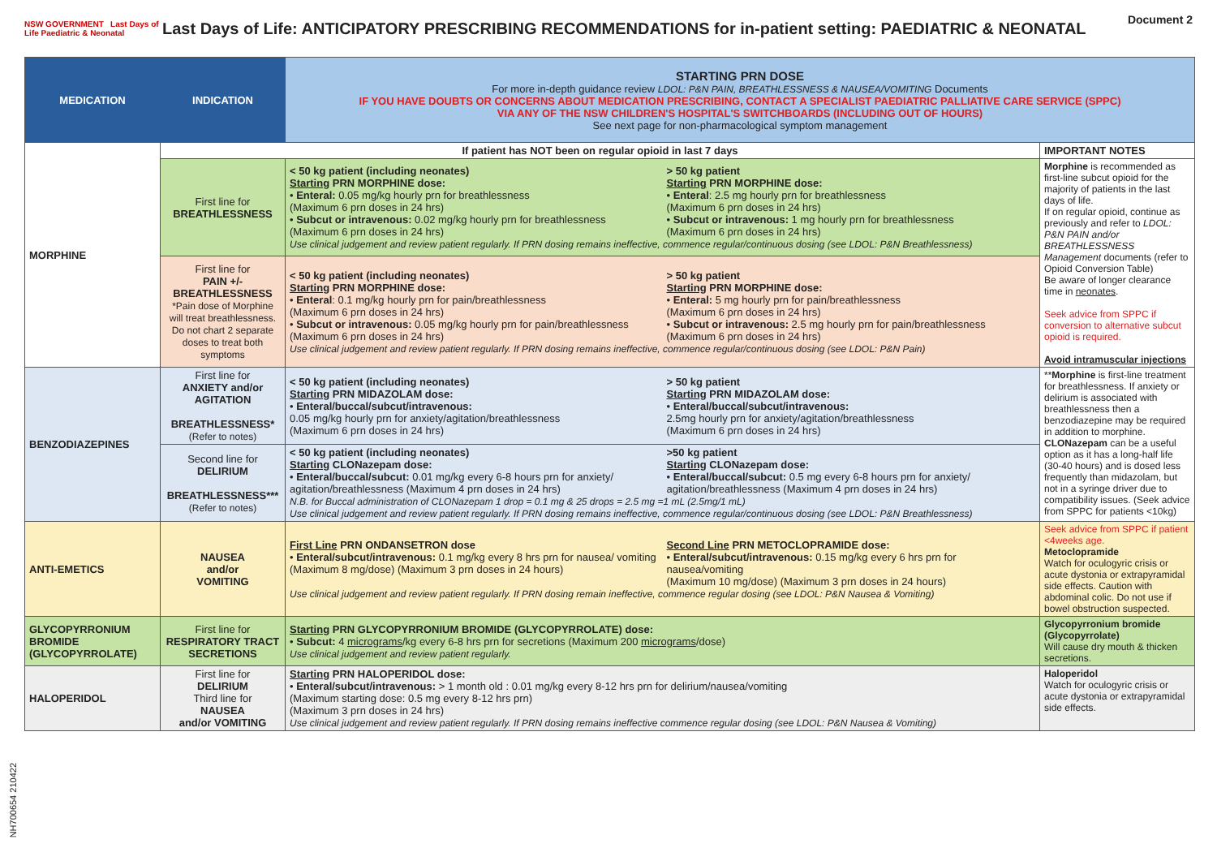NSW GOVERNMENT Last Days of Life Paediatric & Neonatal
Last Days of Life: ANTICIPATORY PRESCRIBING RECOMMENDATIONS for in-patient setting: PAEDIATRIC & NEONATAL
Document 2
| MEDICATION | INDICATION | STARTING PRN DOSE For more in-depth guidance review LDOL: P&N PAIN, BREATHLESSNESS & NAUSEA/VOMITING Documents IF YOU HAVE DOUBTS OR CONCERNS ABOUT MEDICATION PRESCRIBING, CONTACT A SPECIALIST PAEDIATRIC PALLIATIVE CARE SERVICE (SPPC) VIA ANY OF THE NSW CHILDREN'S HOSPITAL'S SWITCHBOARDS (INCLUDING OUT OF HOURS) See next page for non-pharmacological symptom management | |
| MORPHINE | If patient has NOT been on regular opioid in last 7 days | | IMPORTANT NOTES |
| | First line for BREATHLESSNESS | < 50 kg patient (including neonates) Starting PRN MORPHINE dose: • Enteral: 0.05 mg/kg hourly prn for breathlessness (Maximum 6 prn doses in 24 hrs) • Subcut or intravenous: 0.02 mg/kg hourly prn for breathlessness (Maximum 6 prn doses in 24 hrs) > 50 kg patient Starting PRN MORPHINE dose: • Enteral : 2.5 mg hourly prn for breathlessness (Maximum 6 prn doses in 24 hrs) • Subcut or intravenous: 1 mg hourly prn for breathlessness (Maximum 6 prn doses in 24 hrs) Use clinical judgement and review patient regularly. If PRN dosing remains ineffective, commence regular/continuous dosing (see LDOL: P&N Breathlessness) | Morphine is recommended as first-line subcut opioid for the majority of patients in the last days of life. If on regular opioid, continue as previously and refer to LDOL: P&N PAIN and/or BREATHLESSNESS Management documents (refer to Opioid Conversion Table) Be aware of longer clearance time in neonates . Seek advice from SPPC if conversion to alternative subcut opioid is required. Avoid intramuscular injections |
| | First line for PAIN +/- BREATHLESSNESS *Pain dose of Morphine will treat breathlessness. Do not chart 2 separate doses to treat both symptoms | < 50 kg patient (including neonates) Starting PRN MORPHINE dose: • Enteral : 0.1 mg/kg hourly prn for pain/breathlessness (Maximum 6 prn doses in 24 hrs) • Subcut or intravenous: 0.05 mg/kg hourly prn for pain/breathlessness (Maximum 6 prn doses in 24 hrs) > 50 kg patient Starting PRN MORPHINE dose: • Enteral: 5 mg hourly prn for pain/breathlessness (Maximum 6 prn doses in 24 hrs) • Subcut or intravenous: 2.5 mg hourly prn for pain/breathlessness (Maximum 6 prn doses in 24 hrs) Use clinical judgement and review patient regularly. If PRN dosing remains ineffective, commence regular/continuous dosing (see LDOL: P&N Pain) | |
| BENZODIAZEPINES | First line for ANXIETY and/or AGITATION BREATHLESSNESS* (Refer to notes) | < 50 kg patient (including neonates) Starting PRN MIDAZOLAM dose: • Enteral/buccal/subcut/intravenous: 0.05 mg/kg hourly prn for anxiety/agitation/breathlessness (Maximum 6 prn doses in 24 hrs) > 50 kg patient Starting PRN MIDAZOLAM dose: • Enteral/buccal/subcut/intravenous: 2.5mg hourly prn for anxiety/agitation/breathlessness (Maximum 6 prn doses in 24 hrs) | ** Morphine is first-line treatment for breathlessness. If anxiety or delirium is associated with breathlessness then a benzodiazepine may be required in addition to morphine. CLONazepam can be a useful option as it has a long-half life (30-40 hours) and is dosed less frequently than midazolam, but not in a syringe driver due to compatibility issues. (Seek advice from SPPC for patients <10kg) |
| | Second line for DELIRIUM BREATHLESSNESS*** (Refer to notes) | < 50 kg patient (including neonates) Starting CLONazepam dose: • Enteral/buccal/subcut: 0.01 mg/kg every 6-8 hours prn for anxiety/ agitation/breathlessness (Maximum 4 prn doses in 24 hrs) >50 kg patient Starting CLONazepam dose: • Enteral/buccal/subcut: 0.5 mg every 6-8 hours prn for anxiety/ agitation/breathlessness (Maximum 4 prn doses in 24 hrs) N.B. for Buccal administration of CLONazepam 1 drop = 0.1 mg & 25 drops = 2.5 mg =1 mL (2.5mg/1 mL) Use clinical judgement and review patient regularly. If PRN dosing remains ineffective, commence regular/continuous dosing (see LDOL: P&N Breathlessness) | |
| ANTI-EMETICS | NAUSEA and/or VOMITING | First Line PRN ONDANSETRON dose • Enteral/subcut/intravenous: 0.1 mg/kg every 8 hrs prn for nausea/ vomiting (Maximum 8 mg/dose) (Maximum 3 prn doses in 24 hours) Second Line PRN METOCLOPRAMIDE dose: • Enteral/subcut/intravenous: 0.15 mg/kg every 6 hrs prn for nausea/vomiting (Maximum 10 mg/dose) (Maximum 3 prn doses in 24 hours) Use clinical judgement and review patient regularly. If PRN dosing remain ineffective, commence regular dosing (see LDOL: P&N Nausea & Vomiting) | Seek advice from SPPC if patient <4weeks age. Metoclopramide Watch for oculogyric crisis or acute dystonia or extrapyramidal side effects. Caution with abdominal colic. Do not use if bowel obstruction suspected. |
| GLYCOPYRRONIUM BROMIDE (GLYCOPYRROLATE) | First line for RESPIRATORY TRACT SECRETIONS | Starting PRN GLYCOPYRRONIUM BROMIDE (GLYCOPYRROLATE) dose: • Subcut: 4 micrograms /kg every 6-8 hrs prn for secretions (Maximum 200 micrograms /dose) Use clinical judgement and review patient regularly. | Glycopyrronium bromide (Glycopyrrolate) Will cause dry mouth & thicken secretions. |
| HALOPERIDOL | First line for DELIRIUM Third line for NAUSEA and/or VOMITING | Starting PRN HALOPERIDOL dose: • Enteral/subcut/intravenous: > 1 month old : 0.01 mg/kg every 8-12 hrs prn for delirium/nausea/vomiting (Maximum starting dose: 0.5 mg every 8-12 hrs prn) (Maximum 3 prn doses in 24 hrs) Use clinical judgement and review patient regularly. If PRN dosing remains ineffective commence regular dosing (see LDOL: P&N Nausea & Vomiting) | Haloperidol Watch for oculogyric crisis or acute dystonia or extrapyramidal side effects. |
NH700654 210422